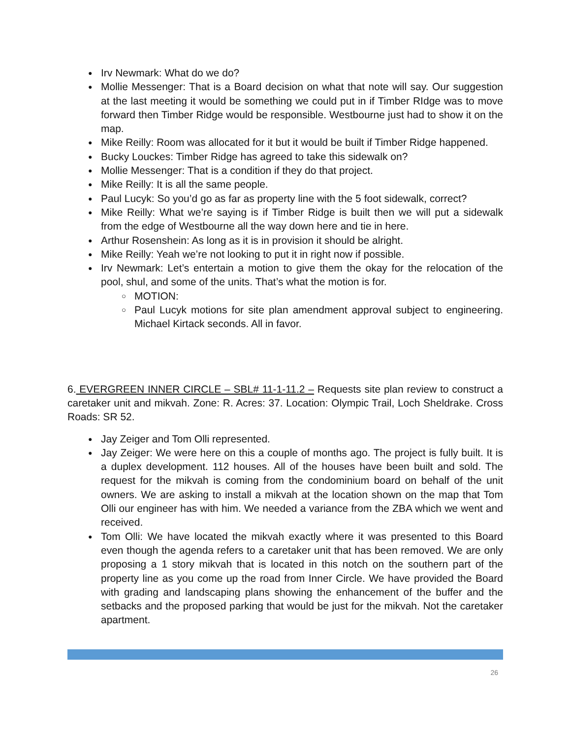Irv Newmark: What do we do?
Mollie Messenger: That is a Board decision on what that note will say. Our suggestion at the last meeting it would be something we could put in if Timber RIdge was to move forward then Timber Ridge would be responsible. Westbourne just had to show it on the map.
Mike Reilly: Room was allocated for it but it would be built if Timber Ridge happened.
Bucky Louckes: Timber Ridge has agreed to take this sidewalk on?
Mollie Messenger: That is a condition if they do that project.
Mike Reilly: It is all the same people.
Paul Lucyk: So you’d go as far as property line with the 5 foot sidewalk, correct?
Mike Reilly: What we’re saying is if Timber Ridge is built then we will put a sidewalk from the edge of Westbourne all the way down here and tie in here.
Arthur Rosenshein: As long as it is in provision it should be alright.
Mike Reilly: Yeah we’re not looking to put it in right now if possible.
Irv Newmark: Let’s entertain a motion to give them the okay for the relocation of the pool, shul, and some of the units. That’s what the motion is for.
MOTION:
Paul Lucyk motions for site plan amendment approval subject to engineering. Michael Kirtack seconds. All in favor.
6. EVERGREEN INNER CIRCLE – SBL# 11-1-11.2 – Requests site plan review to construct a caretaker unit and mikvah. Zone: R. Acres: 37. Location: Olympic Trail, Loch Sheldrake. Cross Roads: SR 52.
Jay Zeiger and Tom Olli represented.
Jay Zeiger: We were here on this a couple of months ago. The project is fully built. It is a duplex development. 112 houses. All of the houses have been built and sold. The request for the mikvah is coming from the condominium board on behalf of the unit owners. We are asking to install a mikvah at the location shown on the map that Tom Olli our engineer has with him. We needed a variance from the ZBA which we went and received.
Tom Olli: We have located the mikvah exactly where it was presented to this Board even though the agenda refers to a caretaker unit that has been removed. We are only proposing a 1 story mikvah that is located in this notch on the southern part of the property line as you come up the road from Inner Circle. We have provided the Board with grading and landscaping plans showing the enhancement of the buffer and the setbacks and the proposed parking that would be just for the mikvah. Not the caretaker apartment.
26